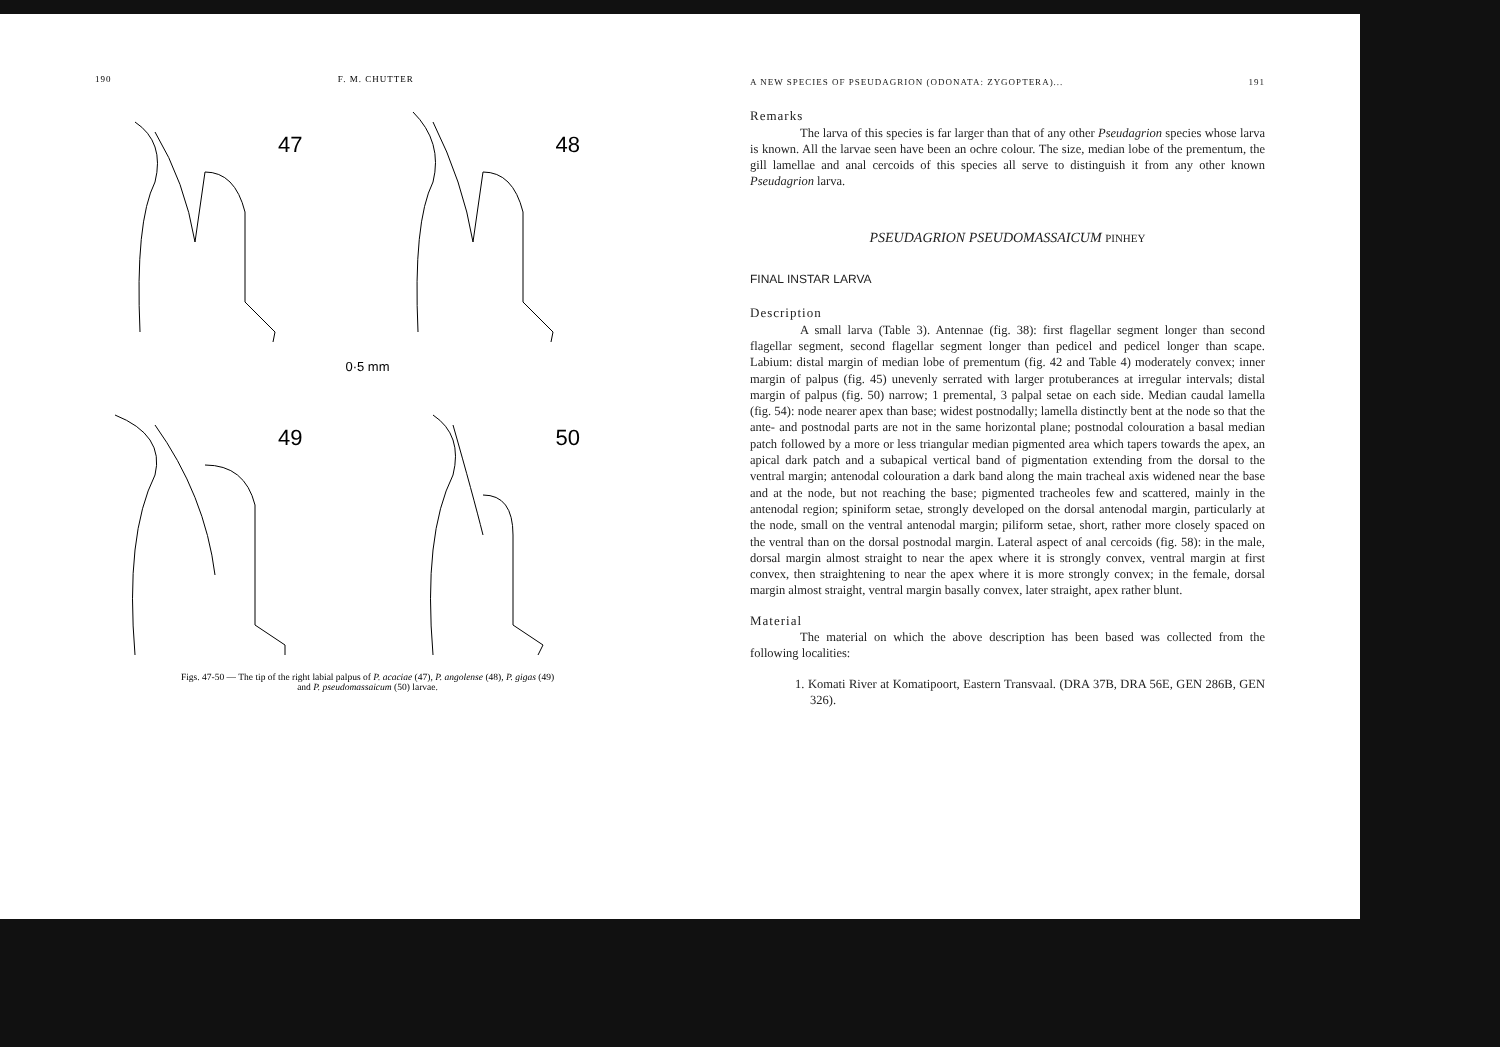190 F. M. CHUTTER
47
48
0·5 mm
49
50
Figs. 47-50 — The tip of the right labial palpus of P. acaciae (47), P. angolense (48), P. gigas (49)
and P. pseudomassaicum (50) larvae.
A NEW SPECIES OF PSEUDAGRION (ODONATA: ZYGOPTERA)... 191
Remarks
The larva of this species is far larger than that of any other Pseudagrion species whose larva is known. All the larvae seen have been an ochre colour. The size, median lobe of the prementum, the gill lamellae and anal cercoids of this species all serve to distinguish it from any other known Pseudagrion larva.
PSEUDAGRION PSEUDOMASSAICUM PINHEY
FINAL INSTAR LARVA
Description
A small larva (Table 3). Antennae (fig. 38): first flagellar segment longer than second flagellar segment, second flagellar segment longer than pedicel and pedicel longer than scape. Labium: distal margin of median lobe of prementum (fig. 42 and Table 4) moderately convex; inner margin of palpus (fig. 45) unevenly serrated with larger protuberances at irregular intervals; distal margin of palpus (fig. 50) narrow; 1 premental, 3 palpal setae on each side. Median caudal lamella (fig. 54): node nearer apex than base; widest postnodally; lamella distinctly bent at the node so that the ante- and postnodal parts are not in the same horizontal plane; postnodal colouration a basal median patch followed by a more or less triangular median pigmented area which tapers towards the apex, an apical dark patch and a subapical vertical band of pigmentation extending from the dorsal to the ventral margin; antenodal colouration a dark band along the main tracheal axis widened near the base and at the node, but not reaching the base; pigmented tracheoles few and scattered, mainly in the antenodal region; spiniform setae, strongly developed on the dorsal antenodal margin, particularly at the node, small on the ventral antenodal margin; piliform setae, short, rather more closely spaced on the ventral than on the dorsal postnodal margin. Lateral aspect of anal cercoids (fig. 58): in the male, dorsal margin almost straight to near the apex where it is strongly convex, ventral margin at first convex, then straightening to near the apex where it is more strongly convex; in the female, dorsal margin almost straight, ventral margin basally convex, later straight, apex rather blunt.
Material
The material on which the above description has been based was collected from the following localities:
1. Komati River at Komatipoort, Eastern Transvaal. (DRA 37B, DRA 56E, GEN 286B, GEN 326).